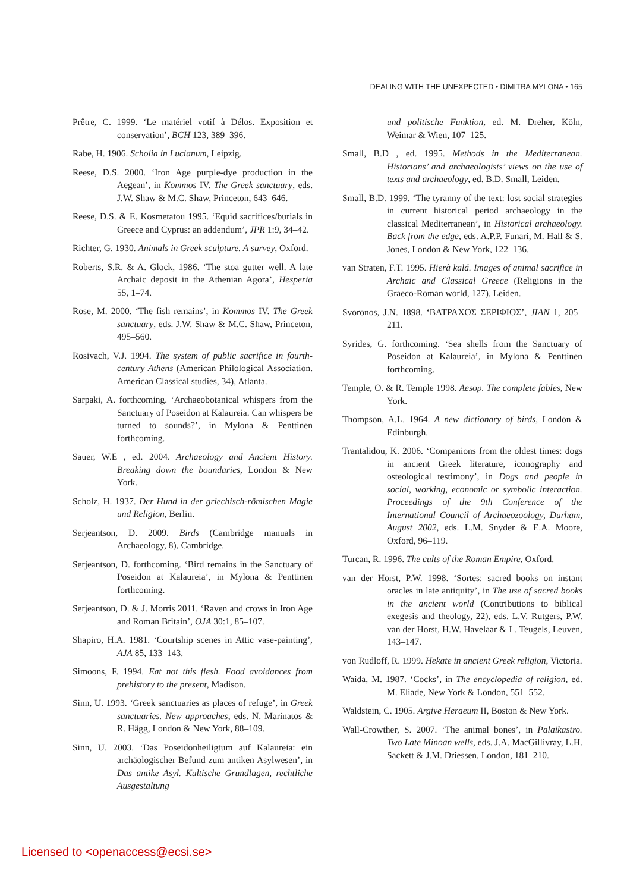DEALING WITH THE UNEXPECTED • DIMITRA MYLONA • 165
Prêtre, C. 1999. ‘Le matériel votif à Délos. Exposition et conservation’, BCH 123, 389–396.
Rabe, H. 1906. Scholia in Lucianum, Leipzig.
Reese, D.S. 2000. ‘Iron Age purple-dye production in the Aegean’, in Kommos IV. The Greek sanctuary, eds. J.W. Shaw & M.C. Shaw, Princeton, 643–646.
Reese, D.S. & E. Kosmetatou 1995. ‘Equid sacrifices/burials in Greece and Cyprus: an addendum’, JPR 1:9, 34–42.
Richter, G. 1930. Animals in Greek sculpture. A survey, Oxford.
Roberts, S.R. & A. Glock, 1986. ‘The stoa gutter well. A late Archaic deposit in the Athenian Agora’, Hesperia 55, 1–74.
Rose, M. 2000. ‘The fish remains’, in Kommos IV. The Greek sanctuary, eds. J.W. Shaw & M.C. Shaw, Princeton, 495–560.
Rosivach, V.J. 1994. The system of public sacrifice in fourth-century Athens (American Philological Association. American Classical studies, 34), Atlanta.
Sarpaki, A. forthcoming. ‘Archaeobotanical whispers from the Sanctuary of Poseidon at Kalaureia. Can whispers be turned to sounds?’, in Mylona & Penttinen forthcoming.
Sauer, W.E , ed. 2004. Archaeology and Ancient History. Breaking down the boundaries, London & New York.
Scholz, H. 1937. Der Hund in der griechisch-römischen Magie und Religion, Berlin.
Serjeantson, D. 2009. Birds (Cambridge manuals in Archaeology, 8), Cambridge.
Serjeantson, D. forthcoming. ‘Bird remains in the Sanctuary of Poseidon at Kalaureia’, in Mylona & Penttinen forthcoming.
Serjeantson, D. & J. Morris 2011. ‘Raven and crows in Iron Age and Roman Britain’, OJA 30:1, 85–107.
Shapiro, H.A. 1981. ‘Courtship scenes in Attic vase-painting’, AJA 85, 133–143.
Simoons, F. 1994. Eat not this flesh. Food avoidances from prehistory to the present, Madison.
Sinn, U. 1993. ‘Greek sanctuaries as places of refuge’, in Greek sanctuaries. New approaches, eds. N. Marinatos & R. Hägg, London & New York, 88–109.
Sinn, U. 2003. ‘Das Poseidonheiligtum auf Kalaureia: ein archäologischer Befund zum antiken Asylwesen’, in Das antike Asyl. Kultische Grundlagen, rechtliche Ausgestaltung
und politische Funktion, ed. M. Dreher, Köln, Weimar & Wien, 107–125.
Small, B.D , ed. 1995. Methods in the Mediterranean. Historians’ and archaeologists’ views on the use of texts and archaeology, ed. B.D. Small, Leiden.
Small, B.D. 1999. ‘The tyranny of the text: lost social strategies in current historical period archaeology in the classical Mediterranean’, in Historical archaeology. Back from the edge, eds. A.P.P. Funari, M. Hall & S. Jones, London & New York, 122–136.
van Straten, F.T. 1995. Hierà kalá. Images of animal sacrifice in Archaic and Classical Greece (Religions in the Graeco-Roman world, 127), Leiden.
Svoronos, J.N. 1898. ‘ΒΑΤΡΑΧΟΣ ΣΕΡΙΦΙΟΣ’, JIAN 1, 205–211.
Syrides, G. forthcoming. ‘Sea shells from the Sanctuary of Poseidon at Kalaureia’, in Mylona & Penttinen forthcoming.
Temple, O. & R. Temple 1998. Aesop. The complete fables, New York.
Thompson, A.L. 1964. A new dictionary of birds, London & Edinburgh.
Trantalidou, K. 2006. ‘Companions from the oldest times: dogs in ancient Greek literature, iconography and osteological testimony’, in Dogs and people in social, working, economic or symbolic interaction. Proceedings of the 9th Conference of the International Council of Archaeozoology, Durham, August 2002, eds. L.M. Snyder & E.A. Moore, Oxford, 96–119.
Turcan, R. 1996. The cults of the Roman Empire, Oxford.
van der Horst, P.W. 1998. ‘Sortes: sacred books on instant oracles in late antiquity’, in The use of sacred books in the ancient world (Contributions to biblical exegesis and theology, 22), eds. L.V. Rutgers, P.W. van der Horst, H.W. Havelaar & L. Teugels, Leuven, 143–147.
von Rudloff, R. 1999. Hekate in ancient Greek religion, Victoria.
Waida, M. 1987. ‘Cocks’, in The encyclopedia of religion, ed. M. Eliade, New York & London, 551–552.
Waldstein, C. 1905. Argive Heraeum II, Boston & New York.
Wall-Crowther, S. 2007. ‘The animal bones’, in Palaikastro. Two Late Minoan wells, eds. J.A. MacGillivray, L.H. Sackett & J.M. Driessen, London, 181–210.
Licensed to <openaccess@ecsi.se>